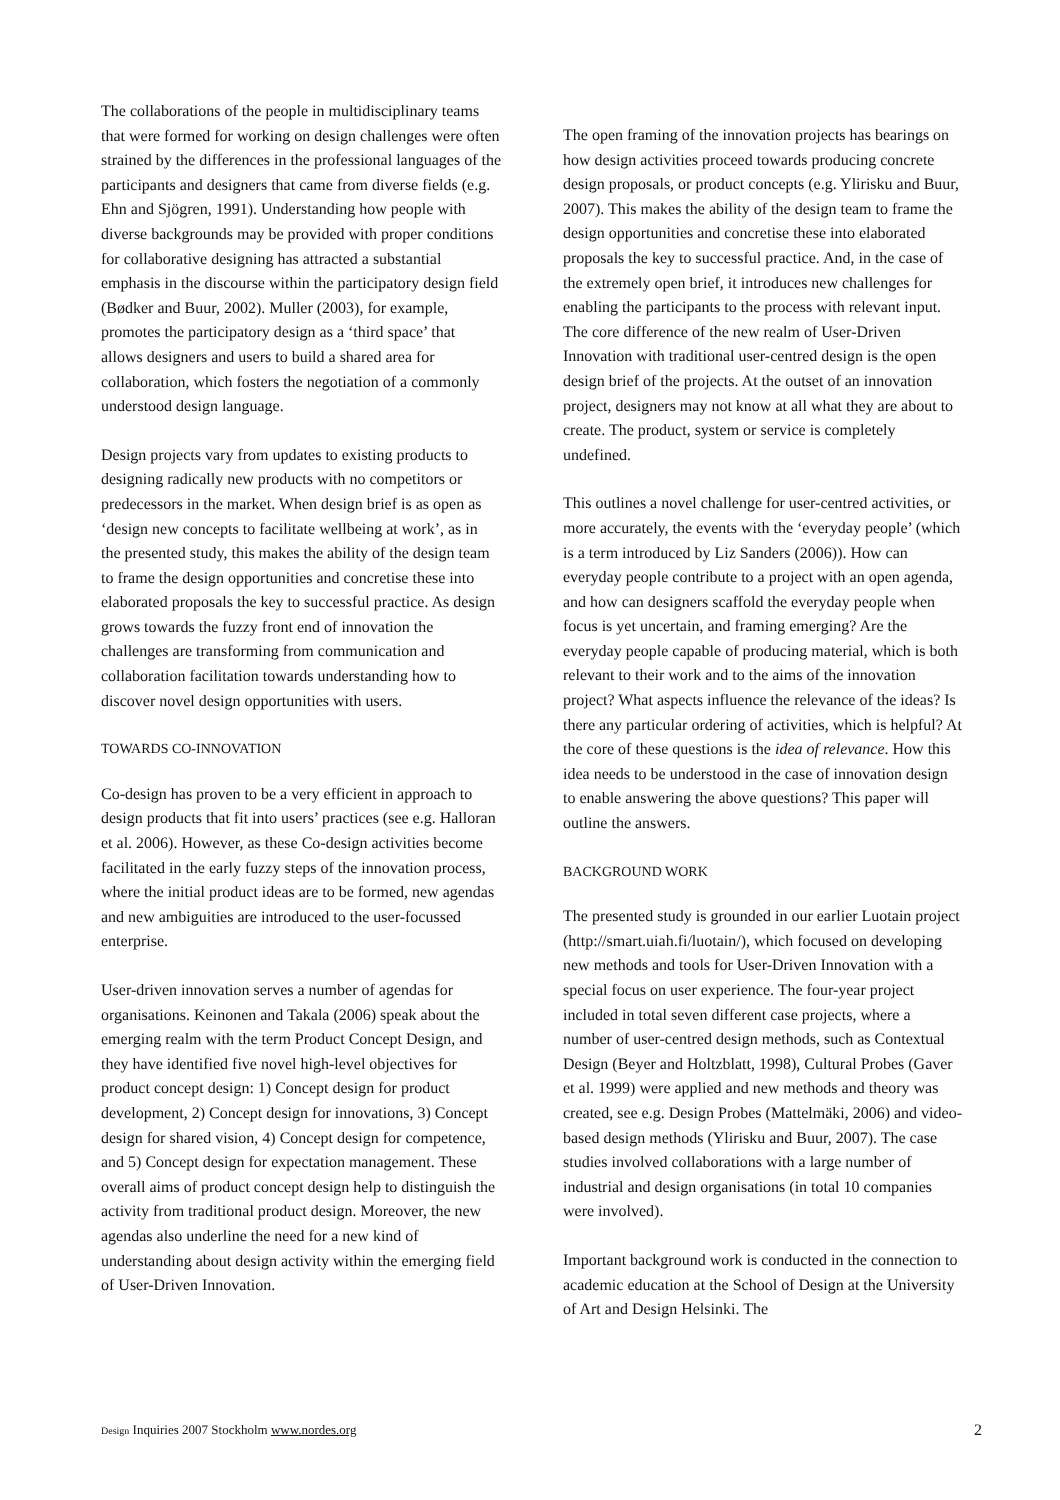The collaborations of the people in multidisciplinary teams that were formed for working on design challenges were often strained by the differences in the professional languages of the participants and designers that came from diverse fields (e.g. Ehn and Sjögren, 1991). Understanding how people with diverse backgrounds may be provided with proper conditions for collaborative designing has attracted a substantial emphasis in the discourse within the participatory design field (Bødker and Buur, 2002). Muller (2003), for example, promotes the participatory design as a ‘third space’ that allows designers and users to build a shared area for collaboration, which fosters the negotiation of a commonly understood design language.
Design projects vary from updates to existing products to designing radically new products with no competitors or predecessors in the market. When design brief is as open as ‘design new concepts to facilitate wellbeing at work’, as in the presented study, this makes the ability of the design team to frame the design opportunities and concretise these into elaborated proposals the key to successful practice. As design grows towards the fuzzy front end of innovation the challenges are transforming from communication and collaboration facilitation towards understanding how to discover novel design opportunities with users.
TOWARDS CO-INNOVATION
Co-design has proven to be a very efficient in approach to design products that fit into users’ practices (see e.g. Halloran et al. 2006). However, as these Co-design activities become facilitated in the early fuzzy steps of the innovation process, where the initial product ideas are to be formed, new agendas and new ambiguities are introduced to the user-focussed enterprise.
User-driven innovation serves a number of agendas for organisations. Keinonen and Takala (2006) speak about the emerging realm with the term Product Concept Design, and they have identified five novel high-level objectives for product concept design: 1) Concept design for product development, 2) Concept design for innovations, 3) Concept design for shared vision, 4) Concept design for competence, and 5) Concept design for expectation management. These overall aims of product concept design help to distinguish the activity from traditional product design. Moreover, the new agendas also underline the need for a new kind of understanding about design activity within the emerging field of User-Driven Innovation.
The open framing of the innovation projects has bearings on how design activities proceed towards producing concrete design proposals, or product concepts (e.g. Ylirisku and Buur, 2007). This makes the ability of the design team to frame the design opportunities and concretise these into elaborated proposals the key to successful practice. And, in the case of the extremely open brief, it introduces new challenges for enabling the participants to the process with relevant input. The core difference of the new realm of User-Driven Innovation with traditional user-centred design is the open design brief of the projects. At the outset of an innovation project, designers may not know at all what they are about to create. The product, system or service is completely undefined.
This outlines a novel challenge for user-centred activities, or more accurately, the events with the ‘everyday people’ (which is a term introduced by Liz Sanders (2006)). How can everyday people contribute to a project with an open agenda, and how can designers scaffold the everyday people when focus is yet uncertain, and framing emerging? Are the everyday people capable of producing material, which is both relevant to their work and to the aims of the innovation project? What aspects influence the relevance of the ideas? Is there any particular ordering of activities, which is helpful? At the core of these questions is the idea of relevance. How this idea needs to be understood in the case of innovation design to enable answering the above questions? This paper will outline the answers.
BACKGROUND WORK
The presented study is grounded in our earlier Luotain project (http://smart.uiah.fi/luotain/), which focused on developing new methods and tools for User-Driven Innovation with a special focus on user experience. The four-year project included in total seven different case projects, where a number of user-centred design methods, such as Contextual Design (Beyer and Holtzblatt, 1998), Cultural Probes (Gaver et al. 1999) were applied and new methods and theory was created, see e.g. Design Probes (Mattelmäki, 2006) and video-based design methods (Ylirisku and Buur, 2007). The case studies involved collaborations with a large number of industrial and design organisations (in total 10 companies were involved).
Important background work is conducted in the connection to academic education at the School of Design at the University of Art and Design Helsinki. The
Design Inquiries 2007 Stockholm www.nordes.org 2